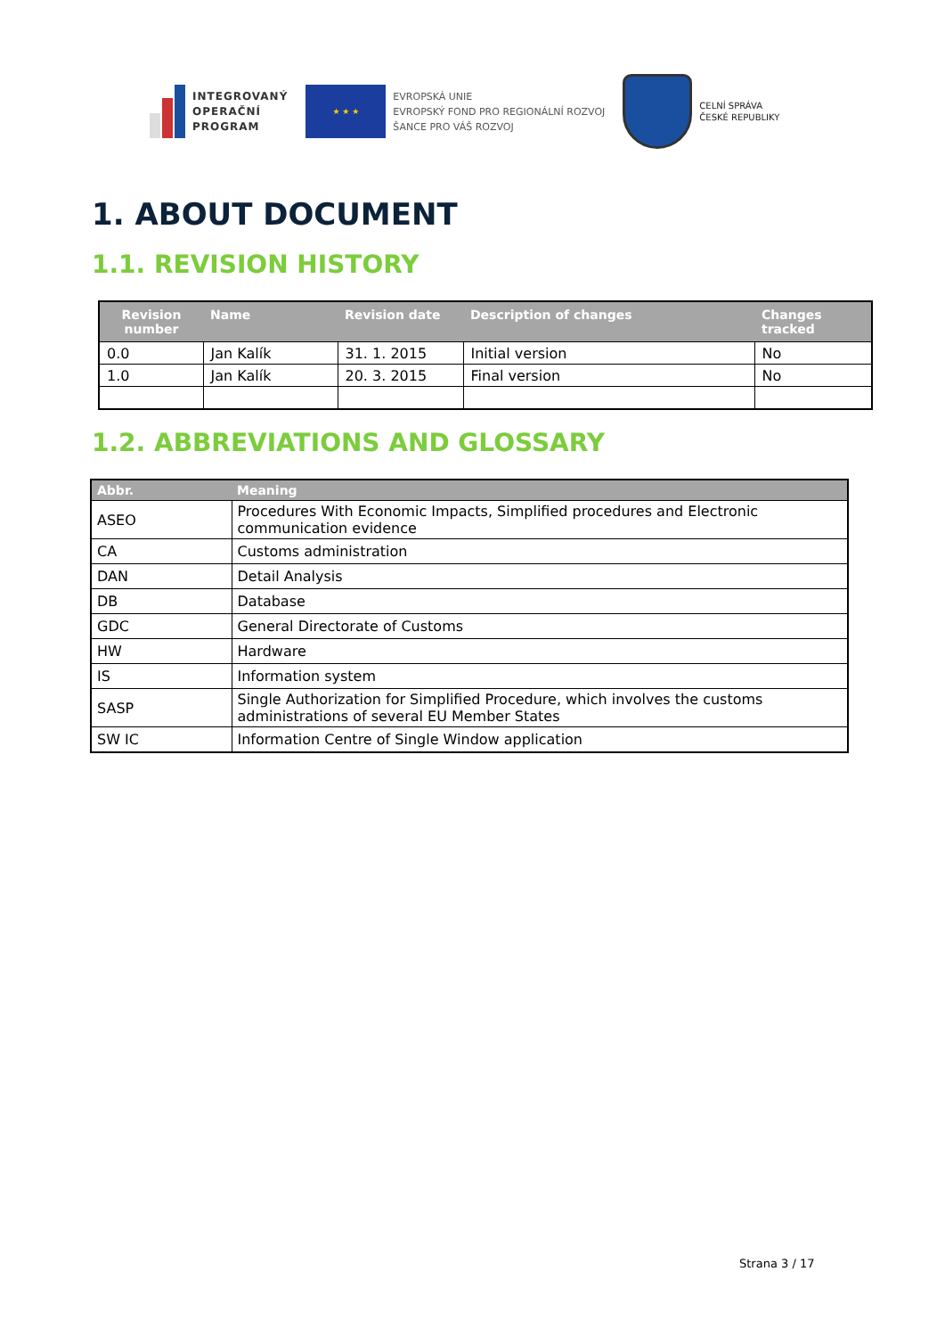INTEGROVANÝ
OPERAČNÍ
PROGRAM
★ ★ ★
EVROPSKÁ UNIE
EVROPSKÝ FOND PRO REGIONÁLNÍ ROZVOJ
ŠANCE PRO VÁŠ ROZVOJ
CELNÍ SPRÁVA
ČESKÉ REPUBLIKY
1. ABOUT DOCUMENT
1.1. REVISION HISTORY
| Revision number | Name | Revision date | Description of changes | Changes tracked |
| --- | --- | --- | --- | --- |
| 0.0 | Jan Kalík | 31. 1. 2015 | Initial version | No |
| 1.0 | Jan Kalík | 20. 3. 2015 | Final version | No |
1.2. ABBREVIATIONS AND GLOSSARY
| Abbr. | Meaning |
| --- | --- |
| ASEO | Procedures With Economic Impacts, Simplified procedures and Electronic communication evidence |
| CA | Customs administration |
| DAN | Detail Analysis |
| DB | Database |
| GDC | General Directorate of Customs |
| HW | Hardware |
| IS | Information system |
| SASP | Single Authorization for Simplified Procedure, which involves the customs administrations of several EU Member States |
| SW IC | Information Centre of Single Window application |
Strana 3 / 17